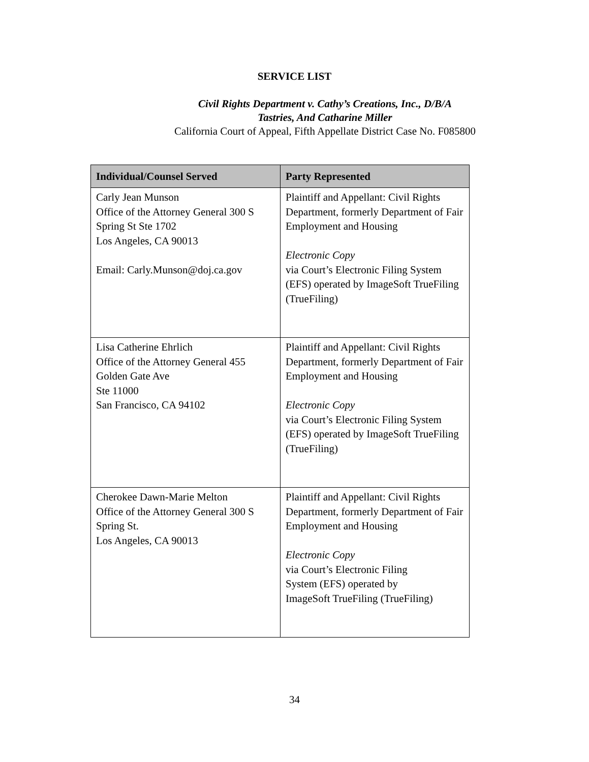SERVICE LIST
Civil Rights Department v. Cathy’s Creations, Inc., D/B/A
Tastries, And Catharine Miller
California Court of Appeal, Fifth Appellate District Case No. F085800
| Individual/Counsel Served | Party Represented |
| --- | --- |
| Carly Jean Munson Office of the Attorney General 300 S Spring St Ste 1702 Los Angeles, CA 90013 Email: Carly.Munson@doj.ca.gov | Plaintiff and Appellant: Civil Rights Department, formerly Department of Fair Employment and Housing Electronic Copy via Court’s Electronic Filing System (EFS) operated by ImageSoft TrueFiling (TrueFiling) |
| Lisa Catherine Ehrlich Office of the Attorney General 455 Golden Gate Ave Ste 11000 San Francisco, CA 94102 | Plaintiff and Appellant: Civil Rights Department, formerly Department of Fair Employment and Housing Electronic Copy via Court’s Electronic Filing System (EFS) operated by ImageSoft TrueFiling (TrueFiling) |
| Cherokee Dawn-Marie Melton Office of the Attorney General 300 S Spring St. Los Angeles, CA 90013 | Plaintiff and Appellant: Civil Rights Department, formerly Department of Fair Employment and Housing Electronic Copy via Court’s Electronic Filing System (EFS) operated by ImageSoft TrueFiling (TrueFiling) |
34